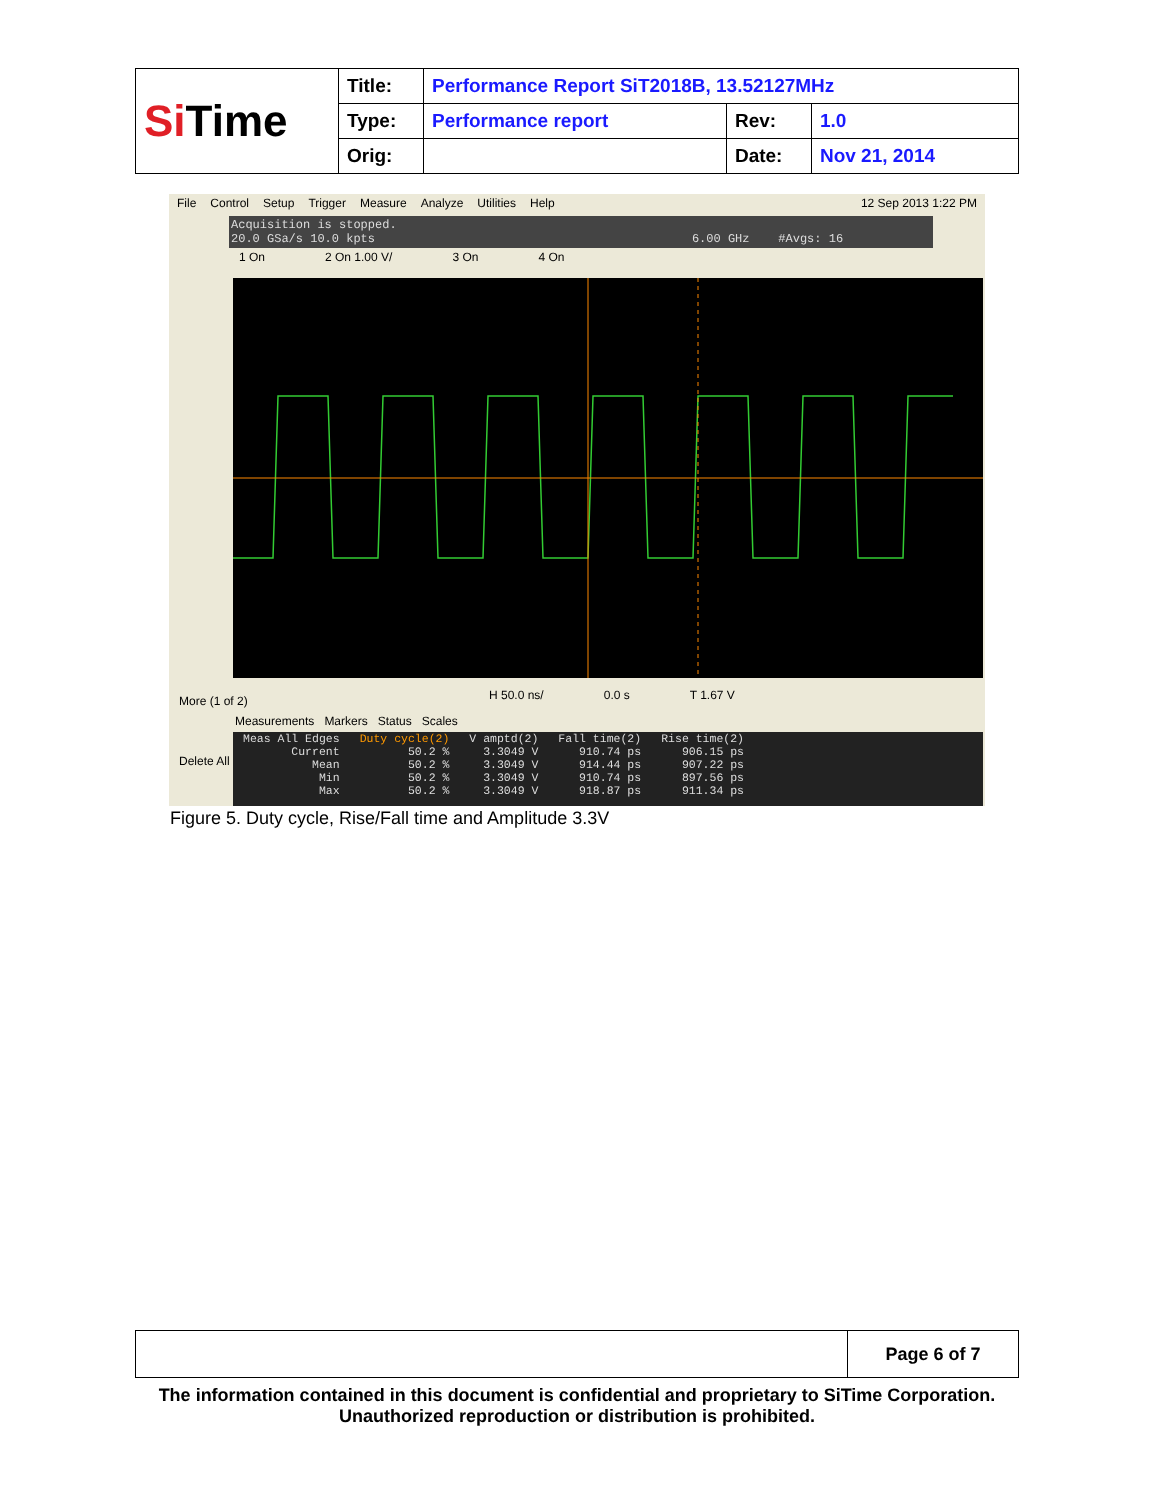| Si Time | Title: | Performance Report SiT2018B, 13.52127MHz | | |
| | Type: | Performance report | Rev: | 1.0 |
| | Orig: | | Date: | Nov 21, 2014 |
File Control Setup Trigger Measure Analyze Utilities Help 12 Sep 2013 1:22 PM
Acquisition is stopped.
20.0 GSa/s 10.0 kpts 6.00 GHz #Avgs: 16
1 On 2 On 1.00 V/ 3 On 4 On
More (1 of 2)
Delete All
H 50.0 ns/ 0.0 s T 1.67 V
Measurements Markers Status Scales
| Meas All Edges | Duty cycle(2) | V amptd(2) | Fall time(2) | Rise time(2) |
| Current | 50.2 % | 3.3049 V | 910.74 ps | 906.15 ps |
| Mean | 50.2 % | 3.3049 V | 914.44 ps | 907.22 ps |
| Min | 50.2 % | 3.3049 V | 910.74 ps | 897.56 ps |
| Max | 50.2 % | 3.3049 V | 918.87 ps | 911.34 ps |
Figure 5. Duty cycle, Rise/Fall time and Amplitude 3.3V
| | Page 6 of 7 |
The information contained in this document is confidential and proprietary to SiTime Corporation. Unauthorized reproduction or distribution is prohibited.